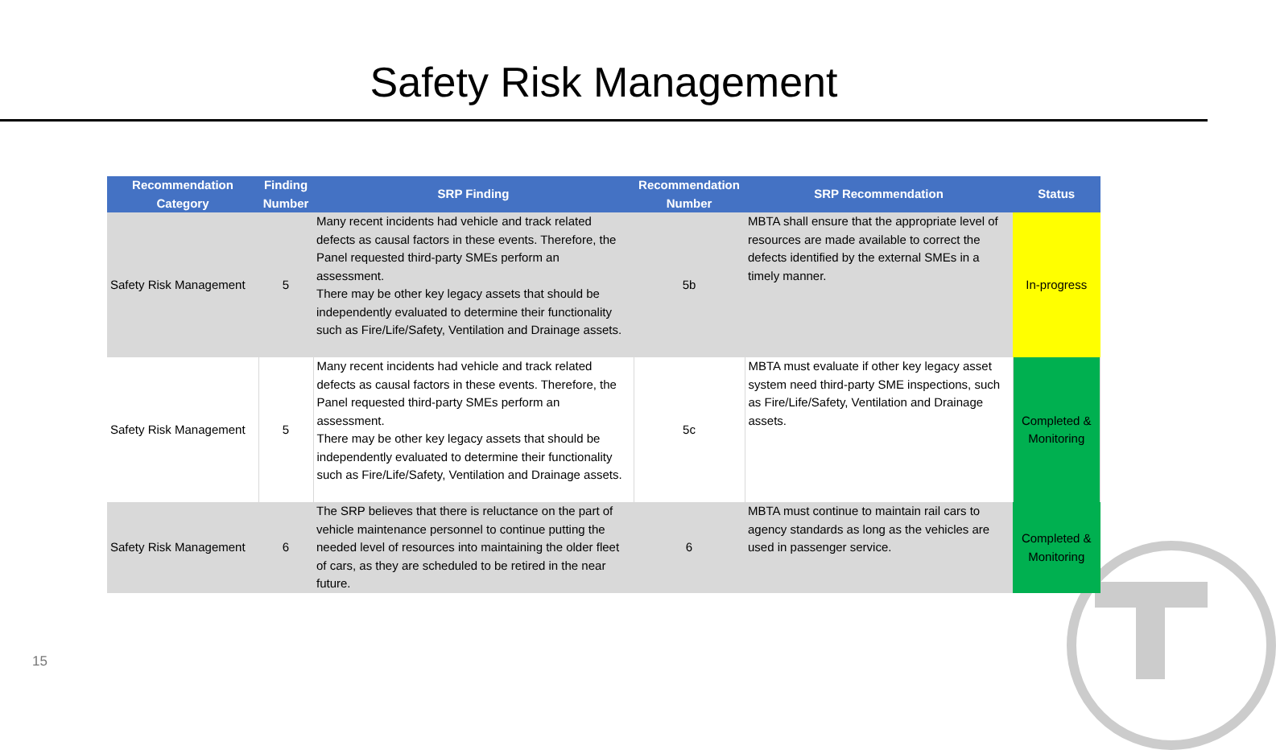Safety Risk Management
| Recommendation Category | Finding Number | SRP Finding | Recommendation Number | SRP Recommendation | Status |
| --- | --- | --- | --- | --- | --- |
| Safety Risk Management | 5 | Many recent incidents had vehicle and track related defects as causal factors in these events. Therefore, the Panel requested third-party SMEs perform an assessment. There may be other key legacy assets that should be independently evaluated to determine their functionality such as Fire/Life/Safety, Ventilation and Drainage assets. | 5b | MBTA shall ensure that the appropriate level of resources are made available to correct the defects identified by the external SMEs in a timely manner. | In-progress |
| Safety Risk Management | 5 | Many recent incidents had vehicle and track related defects as causal factors in these events. Therefore, the Panel requested third-party SMEs perform an assessment. There may be other key legacy assets that should be independently evaluated to determine their functionality such as Fire/Life/Safety, Ventilation and Drainage assets. | 5c | MBTA must evaluate if other key legacy asset system need third-party SME inspections, such as Fire/Life/Safety, Ventilation and Drainage assets. | Completed & Monitoring |
| Safety Risk Management | 6 | The SRP believes that there is reluctance on the part of vehicle maintenance personnel to continue putting the needed level of resources into maintaining the older fleet of cars, as they are scheduled to be retired in the near future. | 6 | MBTA must continue to maintain rail cars to agency standards as long as the vehicles are used in passenger service. | Completed & Monitoring |
15